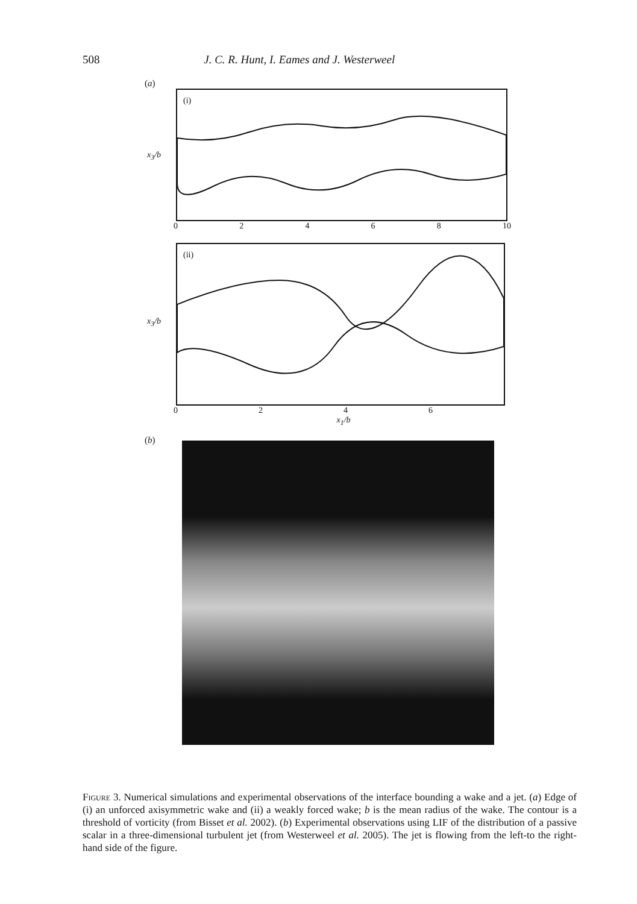508 J. C. R. Hunt, I. Eames and J. Westerweel
(a)
(i)
x<sub>3</sub>/b
02468 10
(ii)
x<sub>3</sub>/b
0246
x<sub>1</sub>/b
(b)
Figure 3. Numerical simulations and experimental observations of the interface bounding a wake and a jet. (a) Edge of (i) an unforced axisymmetric wake and (ii) a weakly forced wake; b is the mean radius of the wake. The contour is a threshold of vorticity (from Bisset et al. 2002). (b) Experimental observations using LIF of the distribution of a passive scalar in a three-dimensional turbulent jet (from Westerweel et al. 2005). The jet is flowing from the left-to the right-hand side of the figure.